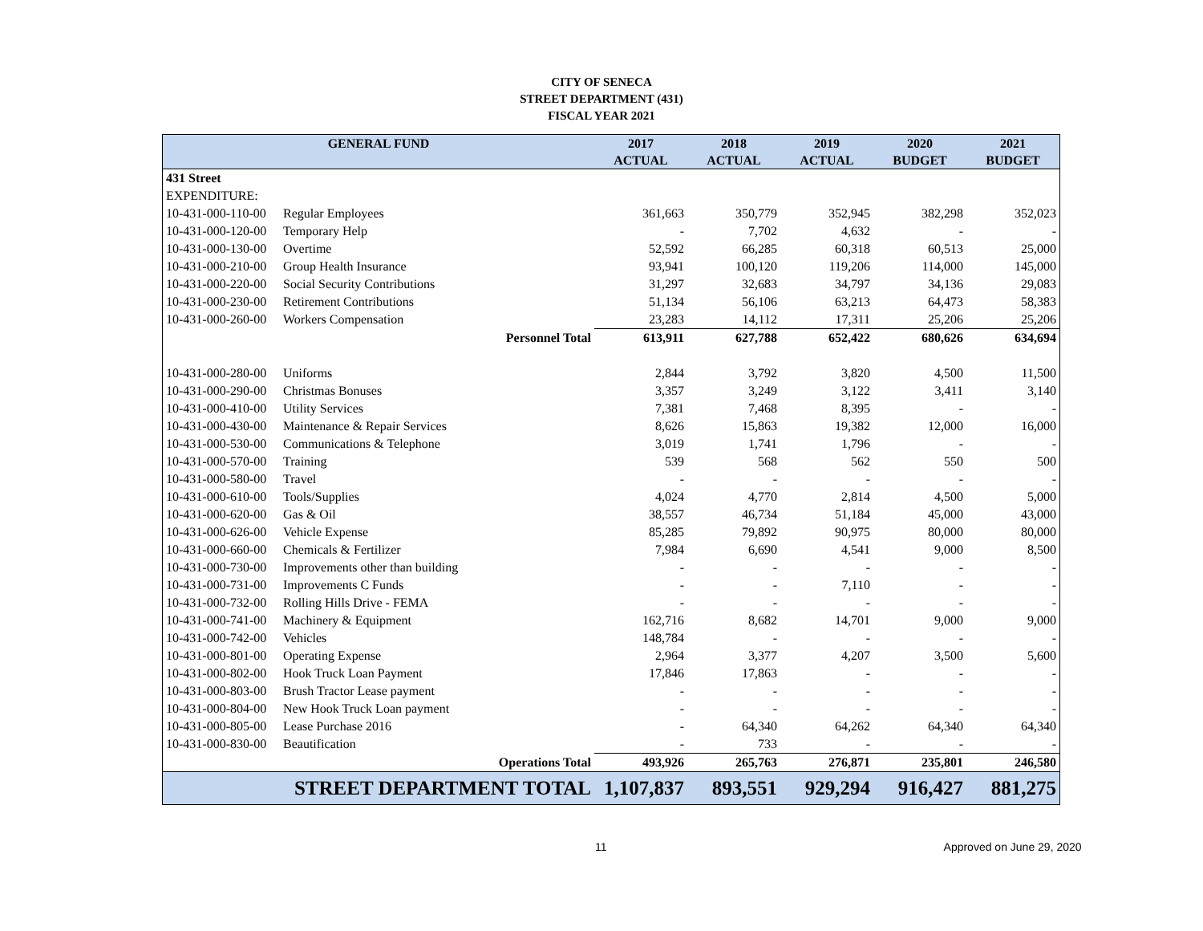CITY OF SENECA
STREET DEPARTMENT (431)
FISCAL YEAR 2021
| GENERAL FUND | | 2017 ACTUAL | 2018 ACTUAL | 2019 ACTUAL | 2020 BUDGET | 2021 BUDGET |
| --- | --- | --- | --- | --- | --- | --- |
| 431 Street | | | | | | |
| EXPENDITURE: | | | | | | |
| 10-431-000-110-00 | Regular Employees | 361,663 | 350,779 | 352,945 | 382,298 | 352,023 |
| 10-431-000-120-00 | Temporary Help | - | 7,702 | 4,632 | - | - |
| 10-431-000-130-00 | Overtime | 52,592 | 66,285 | 60,318 | 60,513 | 25,000 |
| 10-431-000-210-00 | Group Health Insurance | 93,941 | 100,120 | 119,206 | 114,000 | 145,000 |
| 10-431-000-220-00 | Social Security Contributions | 31,297 | 32,683 | 34,797 | 34,136 | 29,083 |
| 10-431-000-230-00 | Retirement Contributions | 51,134 | 56,106 | 63,213 | 64,473 | 58,383 |
| 10-431-000-260-00 | Workers Compensation | 23,283 | 14,112 | 17,311 | 25,206 | 25,206 |
| Personnel Total | | 613,911 | 627,788 | 652,422 | 680,626 | 634,694 |
| 10-431-000-280-00 | Uniforms | 2,844 | 3,792 | 3,820 | 4,500 | 11,500 |
| 10-431-000-290-00 | Christmas Bonuses | 3,357 | 3,249 | 3,122 | 3,411 | 3,140 |
| 10-431-000-410-00 | Utility Services | 7,381 | 7,468 | 8,395 | - | - |
| 10-431-000-430-00 | Maintenance & Repair Services | 8,626 | 15,863 | 19,382 | 12,000 | 16,000 |
| 10-431-000-530-00 | Communications & Telephone | 3,019 | 1,741 | 1,796 | - | - |
| 10-431-000-570-00 | Training | 539 | 568 | 562 | 550 | 500 |
| 10-431-000-580-00 | Travel | - | - | - | - | - |
| 10-431-000-610-00 | Tools/Supplies | 4,024 | 4,770 | 2,814 | 4,500 | 5,000 |
| 10-431-000-620-00 | Gas & Oil | 38,557 | 46,734 | 51,184 | 45,000 | 43,000 |
| 10-431-000-626-00 | Vehicle Expense | 85,285 | 79,892 | 90,975 | 80,000 | 80,000 |
| 10-431-000-660-00 | Chemicals & Fertilizer | 7,984 | 6,690 | 4,541 | 9,000 | 8,500 |
| 10-431-000-730-00 | Improvements other than building | - | - | - | - | - |
| 10-431-000-731-00 | Improvements C Funds | - | - | 7,110 | - | - |
| 10-431-000-732-00 | Rolling Hills Drive - FEMA | - | - | - | - | - |
| 10-431-000-741-00 | Machinery & Equipment | 162,716 | 8,682 | 14,701 | 9,000 | 9,000 |
| 10-431-000-742-00 | Vehicles | 148,784 | - | - | - | - |
| 10-431-000-801-00 | Operating Expense | 2,964 | 3,377 | 4,207 | 3,500 | 5,600 |
| 10-431-000-802-00 | Hook Truck Loan Payment | 17,846 | 17,863 | - | - | - |
| 10-431-000-803-00 | Brush Tractor Lease payment | - | - | - | - | - |
| 10-431-000-804-00 | New Hook Truck Loan payment | - | - | - | - | - |
| 10-431-000-805-00 | Lease Purchase 2016 | - | 64,340 | 64,262 | 64,340 | 64,340 |
| 10-431-000-830-00 | Beautification | - | 733 | - | - | - |
| Operations Total | | 493,926 | 265,763 | 276,871 | 235,801 | 246,580 |
| STREET DEPARTMENT TOTAL | | 1,107,837 | 893,551 | 929,294 | 916,427 | 881,275 |
11 Approved on June 29, 2020